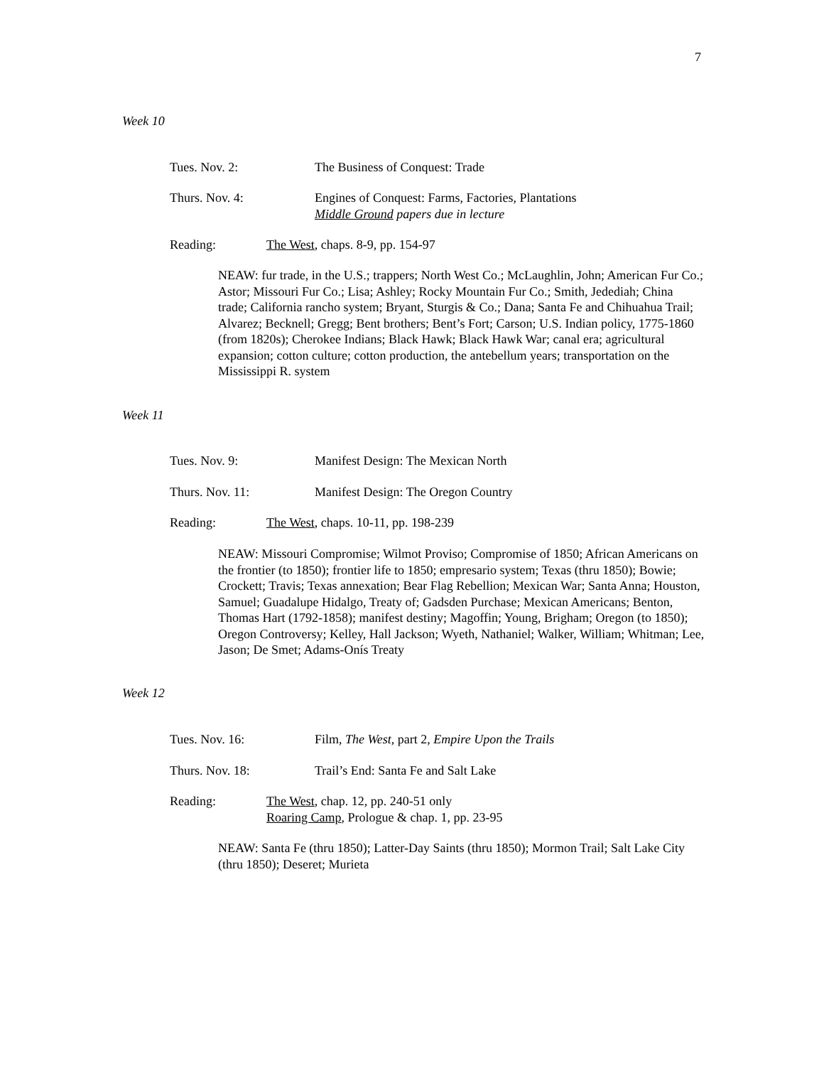7
Week 10
Tues. Nov. 2: The Business of Conquest: Trade
Thurs. Nov. 4: Engines of Conquest: Farms, Factories, Plantations
Middle Ground papers due in lecture
Reading: The West, chaps. 8-9, pp. 154-97
NEAW: fur trade, in the U.S.; trappers; North West Co.; McLaughlin, John; American Fur Co.; Astor; Missouri Fur Co.; Lisa; Ashley; Rocky Mountain Fur Co.; Smith, Jedediah; China trade; California rancho system; Bryant, Sturgis & Co.; Dana; Santa Fe and Chihuahua Trail; Alvarez; Becknell; Gregg; Bent brothers; Bent’s Fort; Carson; U.S. Indian policy, 1775-1860 (from 1820s); Cherokee Indians; Black Hawk; Black Hawk War; canal era; agricultural expansion; cotton culture; cotton production, the antebellum years; transportation on the Mississippi R. system
Week 11
Tues. Nov. 9: Manifest Design: The Mexican North
Thurs. Nov. 11: Manifest Design: The Oregon Country
Reading: The West, chaps. 10-11, pp. 198-239
NEAW: Missouri Compromise; Wilmot Proviso; Compromise of 1850; African Americans on the frontier (to 1850); frontier life to 1850; empresario system; Texas (thru 1850); Bowie; Crockett; Travis; Texas annexation; Bear Flag Rebellion; Mexican War; Santa Anna; Houston, Samuel; Guadalupe Hidalgo, Treaty of; Gadsden Purchase; Mexican Americans; Benton, Thomas Hart (1792-1858); manifest destiny; Magoffin; Young, Brigham; Oregon (to 1850); Oregon Controversy; Kelley, Hall Jackson; Wyeth, Nathaniel; Walker, William; Whitman; Lee, Jason; De Smet; Adams-Onís Treaty
Week 12
Tues. Nov. 16: Film, The West, part 2, Empire Upon the Trails
Thurs. Nov. 18: Trail’s End: Santa Fe and Salt Lake
Reading: The West, chap. 12, pp. 240-51 only
Roaring Camp, Prologue & chap. 1, pp. 23-95
NEAW: Santa Fe (thru 1850); Latter-Day Saints (thru 1850); Mormon Trail; Salt Lake City (thru 1850); Deseret; Murieta